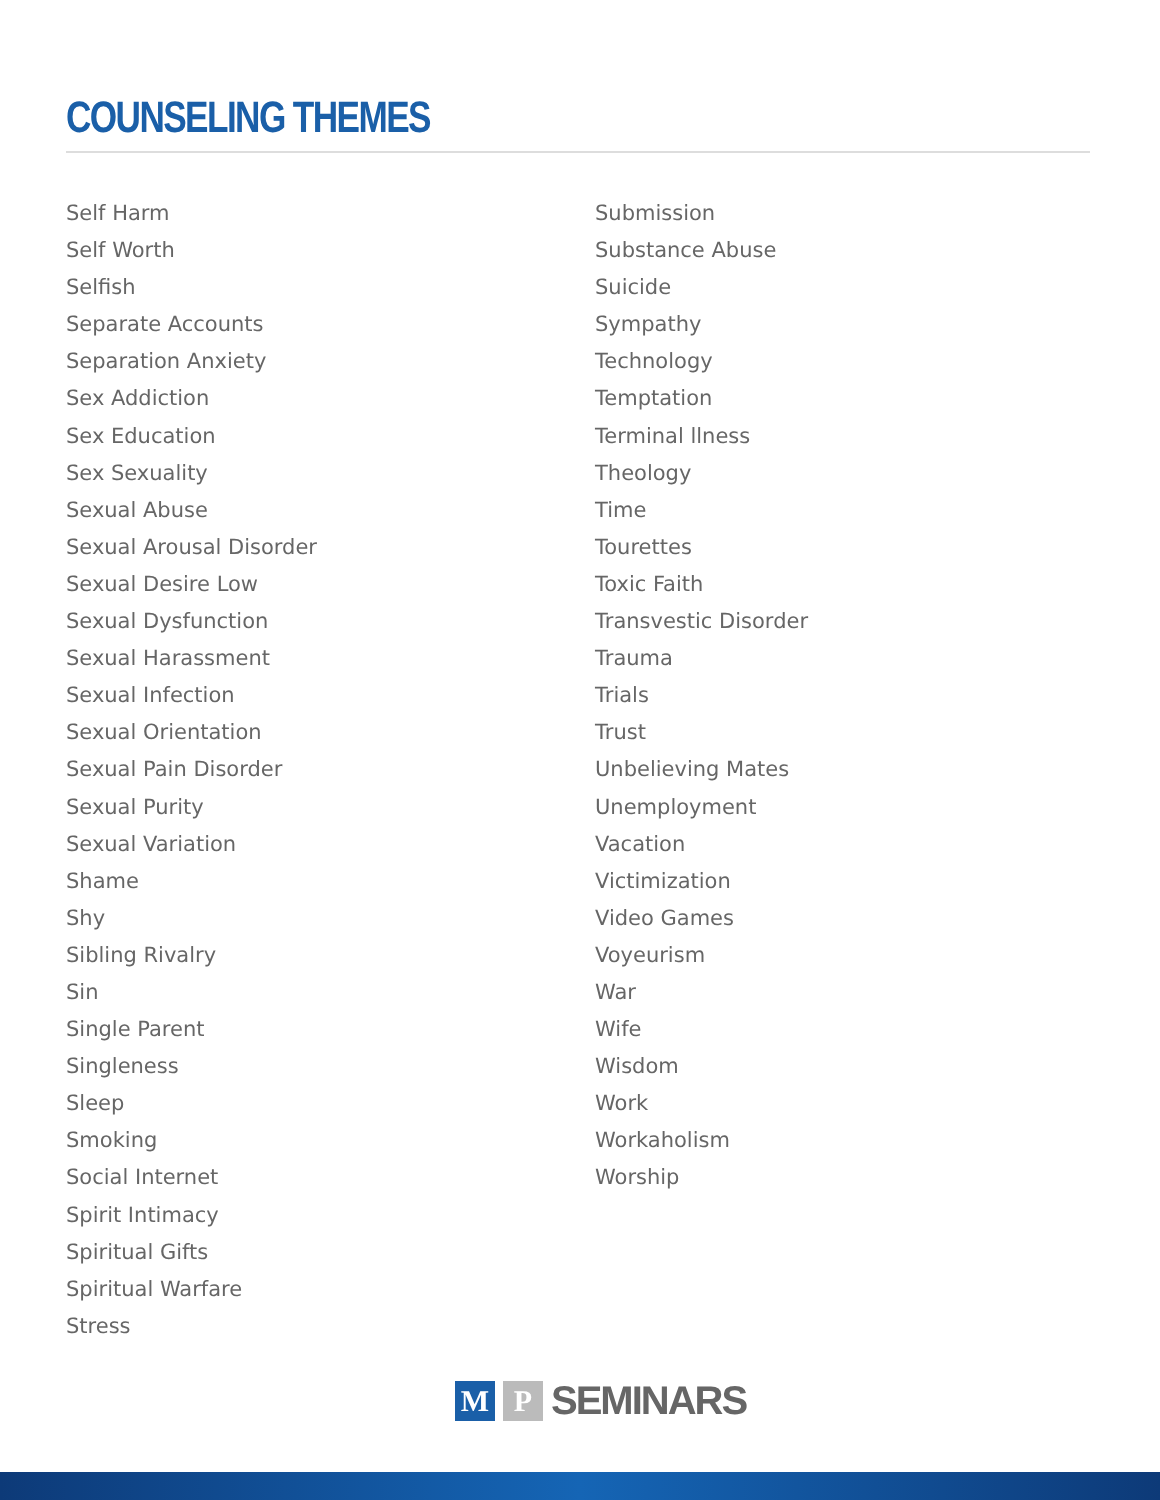COUNSELING THEMES
Self Harm
Self Worth
Selfish
Separate Accounts
Separation Anxiety
Sex Addiction
Sex Education
Sex Sexuality
Sexual Abuse
Sexual Arousal Disorder
Sexual Desire Low
Sexual Dysfunction
Sexual Harassment
Sexual Infection
Sexual Orientation
Sexual Pain Disorder
Sexual Purity
Sexual Variation
Shame
Shy
Sibling Rivalry
Sin
Single Parent
Singleness
Sleep
Smoking
Social Internet
Spirit Intimacy
Spiritual Gifts
Spiritual Warfare
Stress
Submission
Substance Abuse
Suicide
Sympathy
Technology
Temptation
Terminal llness
Theology
Time
Tourettes
Toxic Faith
Transvestic Disorder
Trauma
Trials
Trust
Unbelieving Mates
Unemployment
Vacation
Victimization
Video Games
Voyeurism
War
Wife
Wisdom
Work
Workaholism
Worship
M P SEMINARS